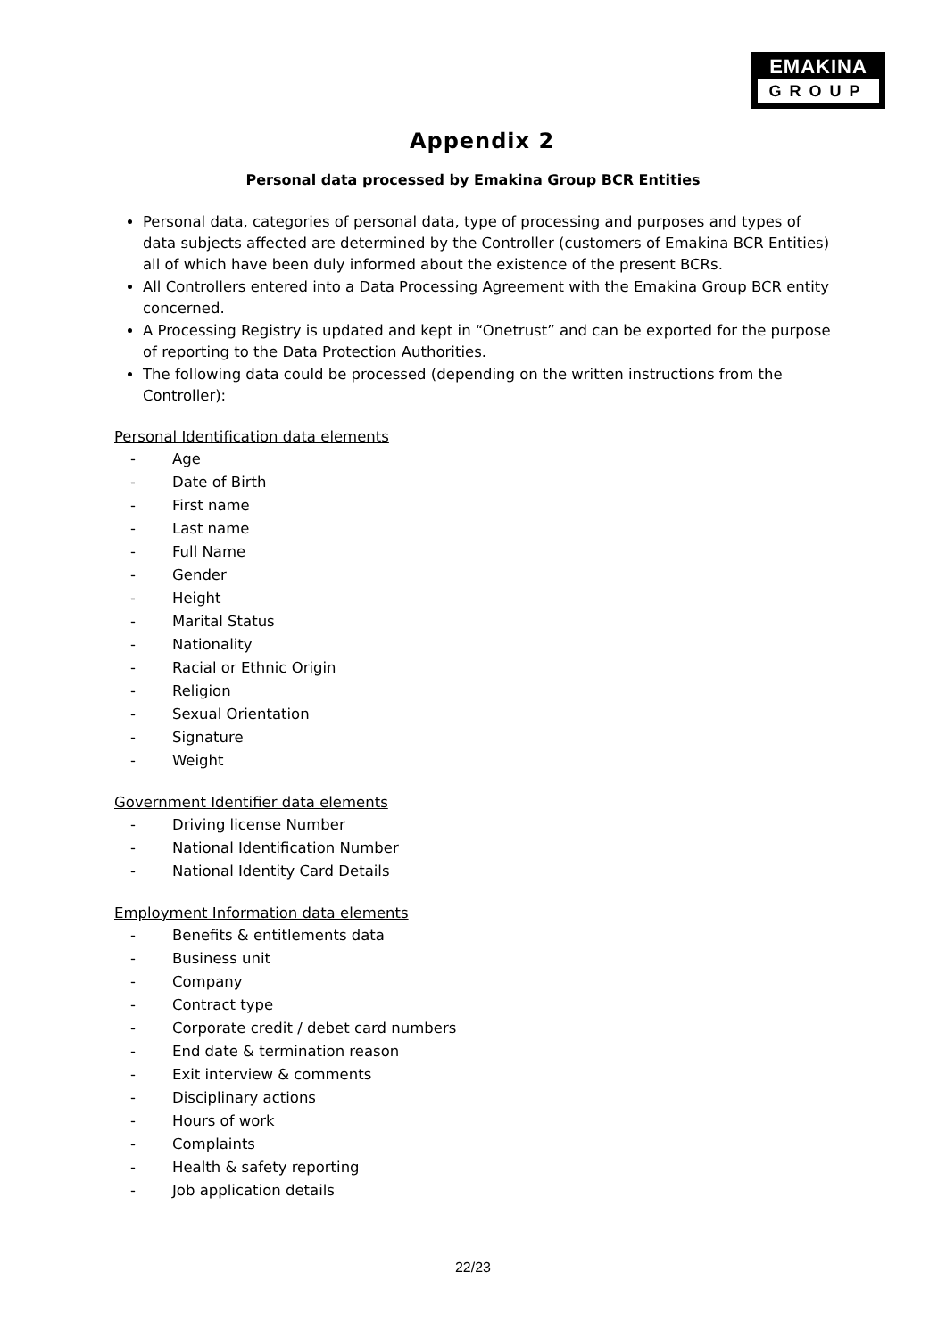EMAKINA
GROUP
Appendix 2
Personal data processed by Emakina Group BCR Entities
Personal data, categories of personal data, type of processing and purposes and types of data subjects affected are determined by the Controller (customers of Emakina BCR Entities) all of which have been duly informed about the existence of the present BCRs.
All Controllers entered into a Data Processing Agreement with the Emakina Group BCR entity concerned.
A Processing Registry is updated and kept in “Onetrust” and can be exported for the purpose of reporting to the Data Protection Authorities.
The following data could be processed (depending on the written instructions from the Controller):
Personal Identification data elements
- Age
- Date of Birth
- First name
- Last name
- Full Name
- Gender
- Height
- Marital Status
- Nationality
- Racial or Ethnic Origin
- Religion
- Sexual Orientation
- Signature
- Weight
Government Identifier data elements
- Driving license Number
- National Identification Number
- National Identity Card Details
Employment Information data elements
- Benefits & entitlements data
- Business unit
- Company
- Contract type
- Corporate credit / debet card numbers
- End date & termination reason
- Exit interview & comments
- Disciplinary actions
- Hours of work
- Complaints
- Health & safety reporting
- Job application details
22/23